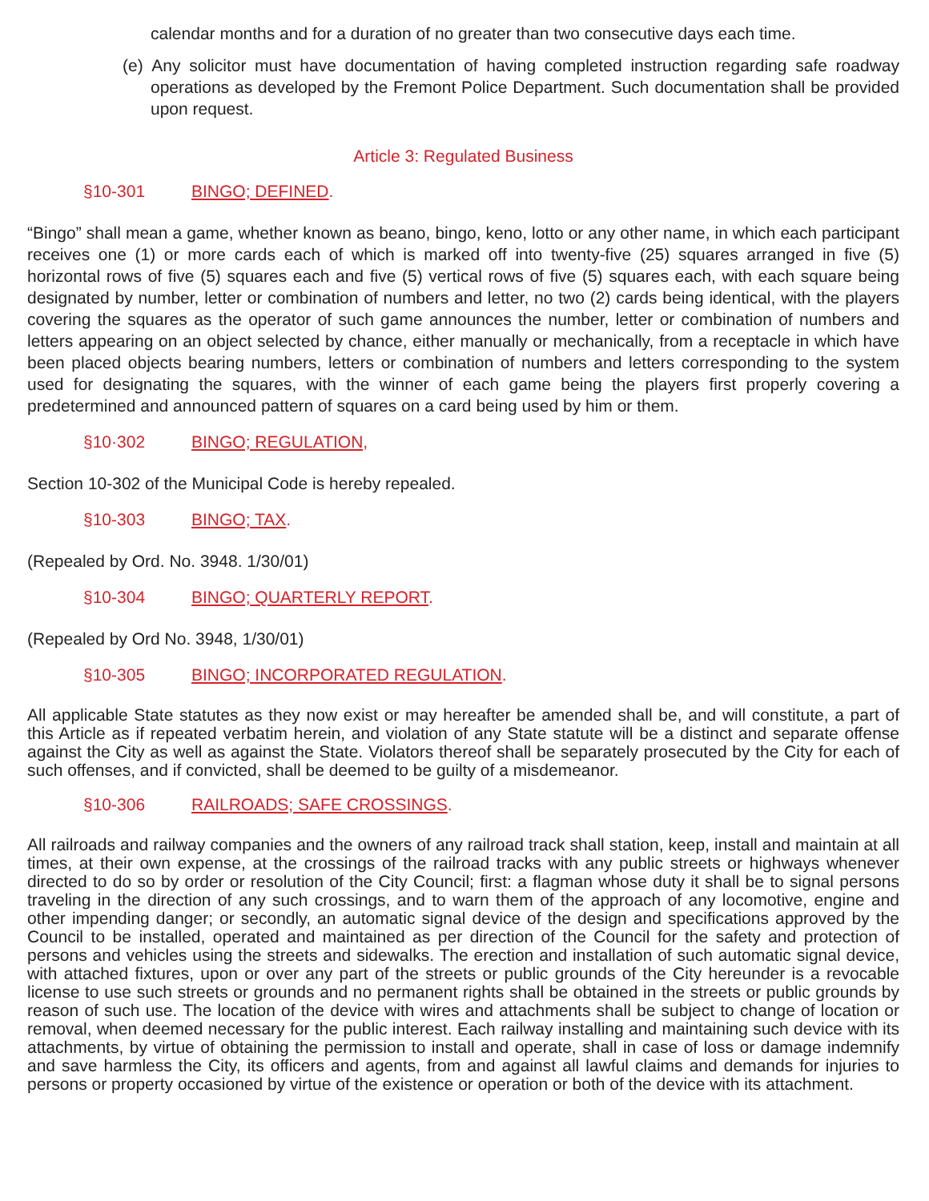calendar months and for a duration of no greater than two consecutive days each time.
(e) Any solicitor must have documentation of having completed instruction regarding safe roadway operations as developed by the Fremont Police Department. Such documentation shall be provided upon request.
Article 3: Regulated Business
§10-301 BINGO; DEFINED.
“Bingo” shall mean a game, whether known as beano, bingo, keno, lotto or any other name, in which each participant receives one (1) or more cards each of which is marked off into twenty-five (25) squares arranged in five (5) horizontal rows of five (5) squares each and five (5) vertical rows of five (5) squares each, with each square being designated by number, letter or combination of numbers and letter, no two (2) cards being identical, with the players covering the squares as the operator of such game announces the number, letter or combination of numbers and letters appearing on an object selected by chance, either manually or mechanically, from a receptacle in which have been placed objects bearing numbers, letters or combination of numbers and letters corresponding to the system used for designating the squares, with the winner of each game being the players first properly covering a predetermined and announced pattern of squares on a card being used by him or them.
§10·302 BINGO; REGULATION,
Section 10-302 of the Municipal Code is hereby repealed.
§10-303 BINGO; TAX.
(Repealed by Ord. No. 3948. 1/30/01)
§10-304 BINGO; QUARTERLY REPORT.
(Repealed by Ord No. 3948, 1/30/01)
§10-305 BINGO; INCORPORATED REGULATION.
All applicable State statutes as they now exist or may hereafter be amended shall be, and will constitute, a part of this Article as if repeated verbatim herein, and violation of any State statute will be a distinct and separate offense against the City as well as against the State. Violators thereof shall be separately prosecuted by the City for each of such offenses, and if convicted, shall be deemed to be guilty of a misdemeanor.
§10-306 RAILROADS; SAFE CROSSINGS.
All railroads and railway companies and the owners of any railroad track shall station, keep, install and maintain at all times, at their own expense, at the crossings of the railroad tracks with any public streets or highways whenever directed to do so by order or resolution of the City Council; first: a flagman whose duty it shall be to signal persons traveling in the direction of any such crossings, and to warn them of the approach of any locomotive, engine and other impending danger; or secondly, an automatic signal device of the design and specifications approved by the Council to be installed, operated and maintained as per direction of the Council for the safety and protection of persons and vehicles using the streets and sidewalks. The erection and installation of such automatic signal device, with attached fixtures, upon or over any part of the streets or public grounds of the City hereunder is a revocable license to use such streets or grounds and no permanent rights shall be obtained in the streets or public grounds by reason of such use. The location of the device with wires and attachments shall be subject to change of location or removal, when deemed necessary for the public interest. Each railway installing and maintaining such device with its attachments, by virtue of obtaining the permission to install and operate, shall in case of loss or damage indemnify and save harmless the City, its officers and agents, from and against all lawful claims and demands for injuries to persons or property occasioned by virtue of the existence or operation or both of the device with its attachment.